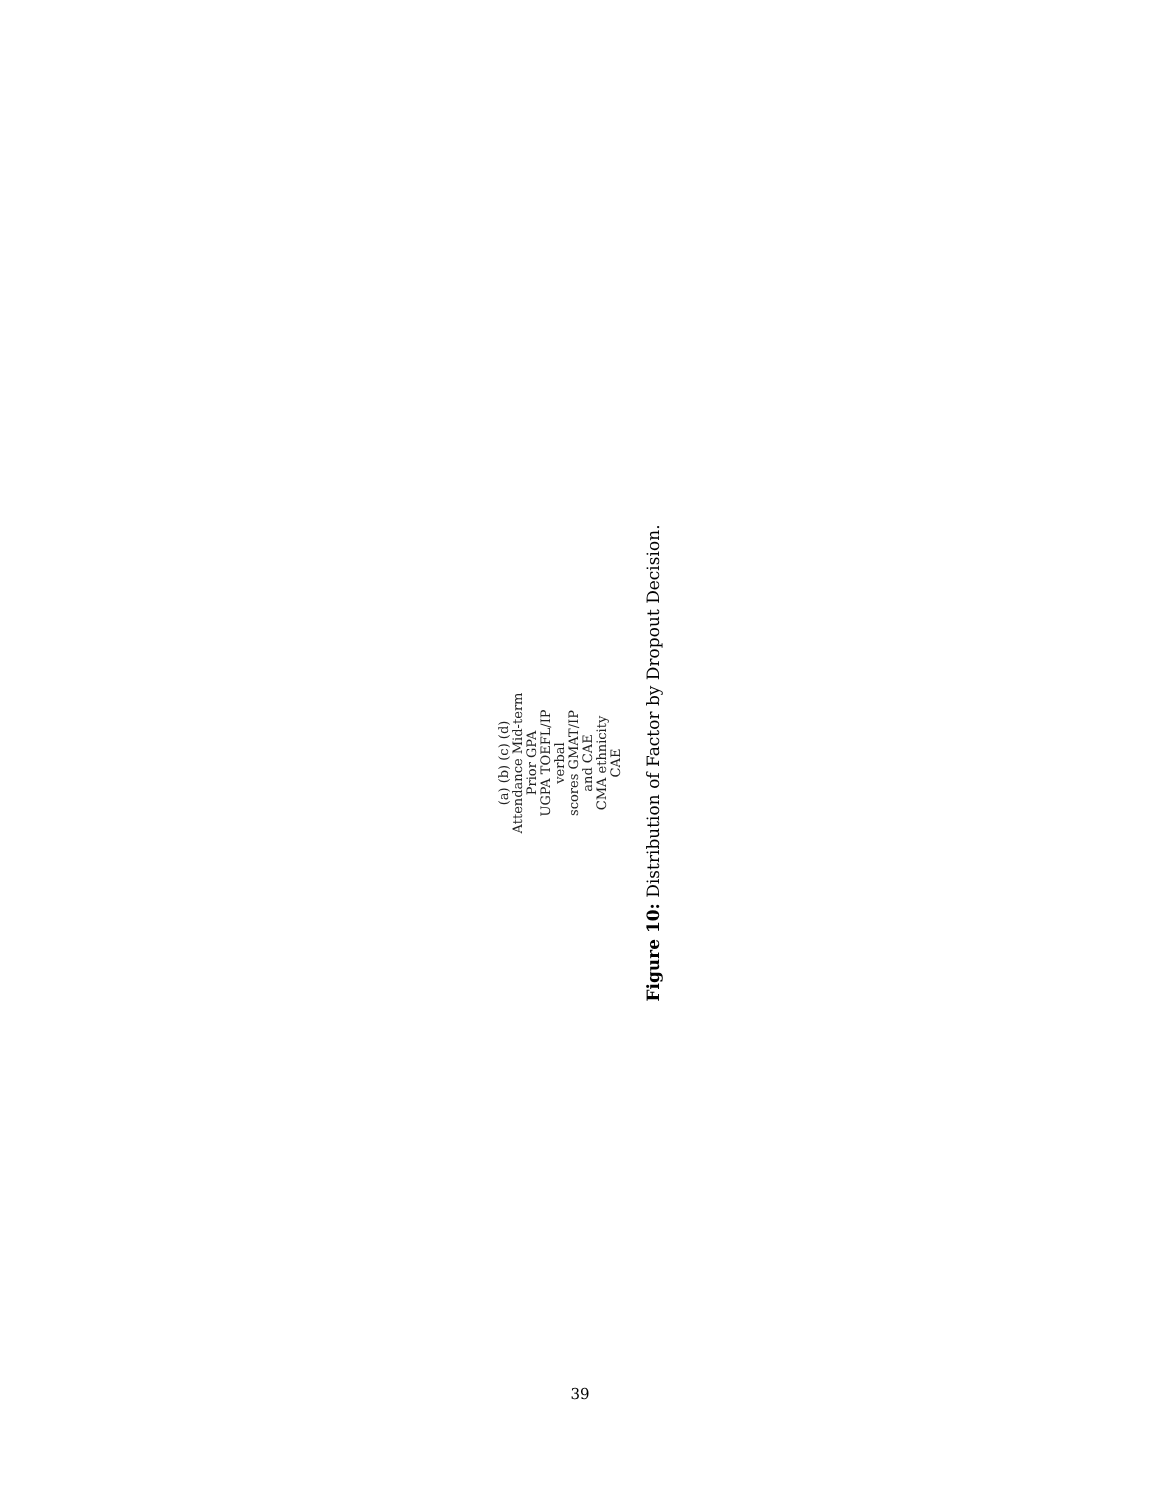(a) (b) (c) (d)
Attendance Mid-term
Prior GPA
UGPA TOEFL/IP
verbal
scores GMAT/IP
and CAE
CMA ethnicity
CAE
Figure 10: Distribution of Factor by Dropout Decision.
39